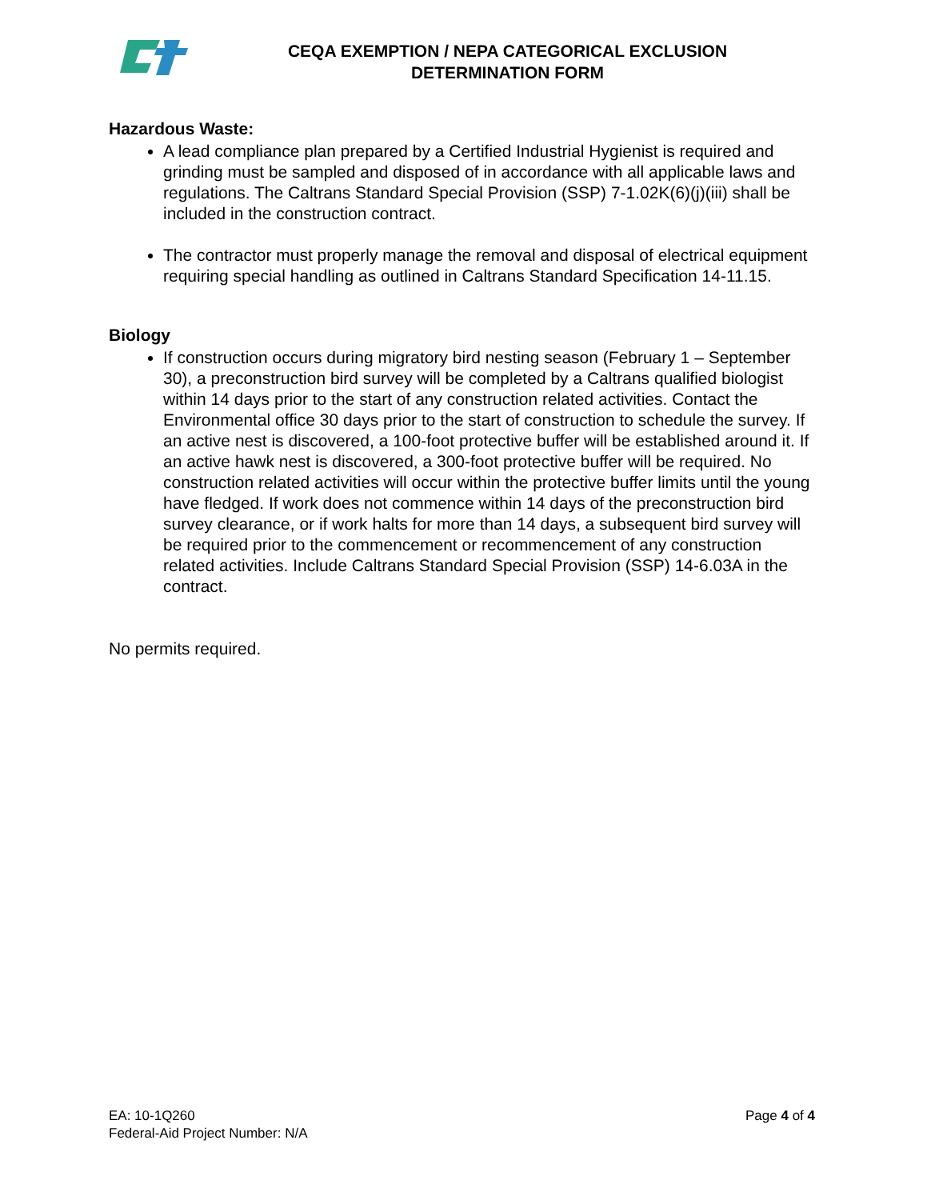CEQA EXEMPTION / NEPA CATEGORICAL EXCLUSION
DETERMINATION FORM
Hazardous Waste:
A lead compliance plan prepared by a Certified Industrial Hygienist is required and grinding must be sampled and disposed of in accordance with all applicable laws and regulations. The Caltrans Standard Special Provision (SSP) 7-1.02K(6)(j)(iii) shall be included in the construction contract.
The contractor must properly manage the removal and disposal of electrical equipment requiring special handling as outlined in Caltrans Standard Specification 14-11.15.
Biology
If construction occurs during migratory bird nesting season (February 1 – September 30), a preconstruction bird survey will be completed by a Caltrans qualified biologist within 14 days prior to the start of any construction related activities. Contact the Environmental office 30 days prior to the start of construction to schedule the survey. If an active nest is discovered, a 100-foot protective buffer will be established around it. If an active hawk nest is discovered, a 300-foot protective buffer will be required. No construction related activities will occur within the protective buffer limits until the young have fledged. If work does not commence within 14 days of the preconstruction bird survey clearance, or if work halts for more than 14 days, a subsequent bird survey will be required prior to the commencement or recommencement of any construction related activities. Include Caltrans Standard Special Provision (SSP) 14-6.03A in the contract.
No permits required.
EA: 10-1Q260
Federal-Aid Project Number: N/A
Page 4 of 4